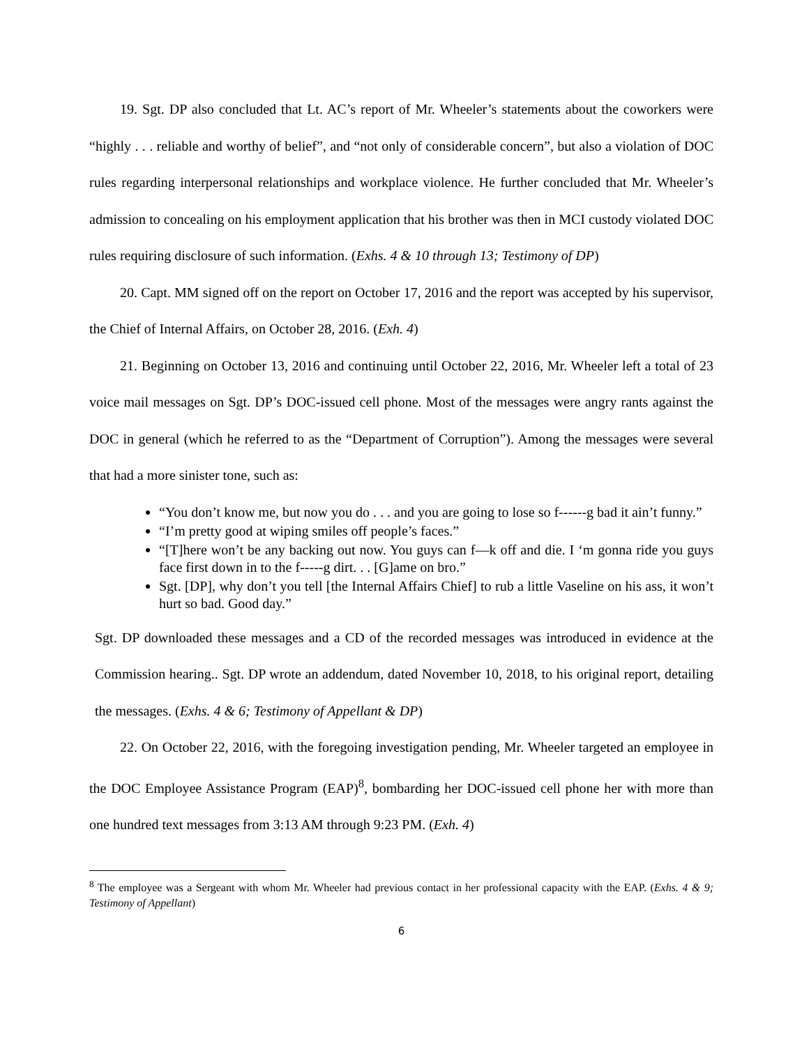19. Sgt. DP also concluded that Lt. AC’s report of Mr. Wheeler’s statements about the coworkers were “highly . . . reliable and worthy of belief”, and “not only of considerable concern”, but also a violation of DOC rules regarding interpersonal relationships and workplace violence. He further concluded that Mr. Wheeler’s admission to concealing on his employment application that his brother was then in MCI custody violated DOC rules requiring disclosure of such information. (Exhs. 4 & 10 through 13; Testimony of DP)
20. Capt. MM signed off on the report on October 17, 2016 and the report was accepted by his supervisor, the Chief of Internal Affairs, on October 28, 2016. (Exh. 4)
21. Beginning on October 13, 2016 and continuing until October 22, 2016, Mr. Wheeler left a total of 23 voice mail messages on Sgt. DP’s DOC-issued cell phone. Most of the messages were angry rants against the DOC in general (which he referred to as the “Department of Corruption”). Among the messages were several that had a more sinister tone, such as:
“You don’t know me, but now you do . . . and you are going to lose so f------g bad it ain’t funny.”
“I’m pretty good at wiping smiles off people’s faces.”
“[T]here won’t be any backing out now. You guys can f—k off and die. I ‘m gonna ride you guys face first down in to the f-----g dirt. . . [G]ame on bro.”
Sgt. [DP], why don’t you tell [the Internal Affairs Chief] to rub a little Vaseline on his ass, it won’t hurt so bad. Good day.”
Sgt. DP downloaded these messages and a CD of the recorded messages was introduced in evidence at the Commission hearing.. Sgt. DP wrote an addendum, dated November 10, 2018, to his original report, detailing the messages. (Exhs. 4 & 6; Testimony of Appellant & DP)
22. On October 22, 2016, with the foregoing investigation pending, Mr. Wheeler targeted an employee in the DOC Employee Assistance Program (EAP)<sup>8</sup>, bombarding her DOC-issued cell phone her with more than one hundred text messages from 3:13 AM through 9:23 PM. (Exh. 4)
<sup>8</sup> The employee was a Sergeant with whom Mr. Wheeler had previous contact in her professional capacity with the EAP. (Exhs. 4 & 9; Testimony of Appellant)
6